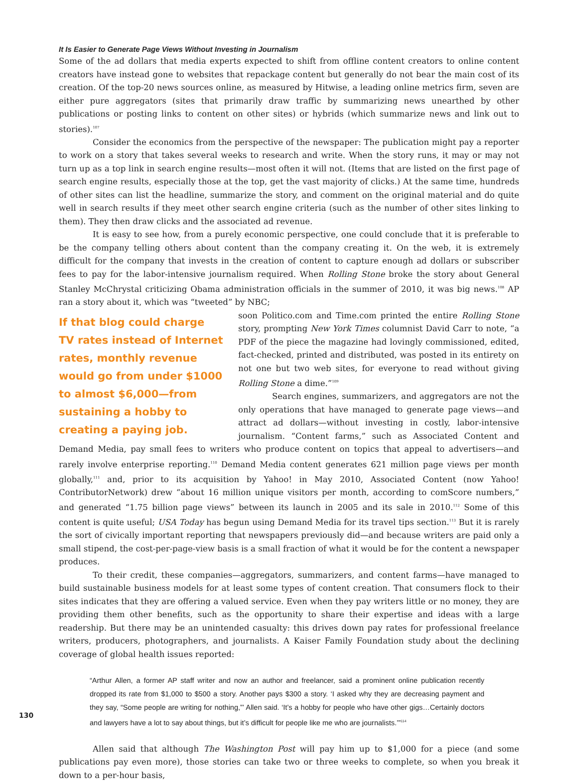It Is Easier to Generate Page Views Without Investing in Journalism
Some of the ad dollars that media experts expected to shift from offline content creators to online content creators have instead gone to websites that repackage content but generally do not bear the main cost of its creation. Of the top-20 news sources online, as measured by Hitwise, a leading online metrics firm, seven are either pure aggregators (sites that primarily draw traffic by summarizing news unearthed by other publications or posting links to content on other sites) or hybrids (which summarize news and link out to stories).<sup>107</sup>
Consider the economics from the perspective of the newspaper: The publication might pay a reporter to work on a story that takes several weeks to research and write. When the story runs, it may or may not turn up as a top link in search engine results—most often it will not. (Items that are listed on the first page of search engine results, especially those at the top, get the vast majority of clicks.) At the same time, hundreds of other sites can list the headline, summarize the story, and comment on the original material and do quite well in search results if they meet other search engine criteria (such as the number of other sites linking to them). They then draw clicks and the associated ad revenue.
It is easy to see how, from a purely economic perspective, one could conclude that it is preferable to be the company telling others about content than the company creating it. On the web, it is extremely difficult for the company that invests in the creation of content to capture enough ad dollars or subscriber fees to pay for the labor-intensive journalism required. When Rolling Stone broke the story about General Stanley McChrystal criticizing Obama administration officials in the summer of 2010, it was big news.<sup>108</sup> AP ran a story about it, which was “tweeted” by NBC;
If that blog could charge TV rates instead of Internet rates, monthly revenue would go from under $1000 to almost $6,000—from sustaining a hobby to creating a paying job.
soon Politico.com and Time.com printed the entire Rolling Stone story, prompting New York Times columnist David Carr to note, “a PDF of the piece the magazine had lovingly commissioned, edited, fact-checked, printed and distributed, was posted in its entirety on not one but two web sites, for everyone to read without giving Rolling Stone a dime.”<sup>109</sup>
Search engines, summarizers, and aggregators are not the only operations that have managed to generate page views—and attract ad dollars—without investing in costly, labor-intensive journalism. “Content farms,” such as Associated Content and Demand Media, pay small fees to writers who produce content on topics that appeal to advertisers—and rarely involve enterprise reporting.<sup>110</sup> Demand Media content generates 621 million page views per month globally,<sup>111</sup> and, prior to its acquisition by Yahoo! in May 2010, Associated Content (now Yahoo! ContributorNetwork) drew “about 16 million unique visitors per month, according to comScore numbers,” and generated “1.75 billion page views” between its launch in 2005 and its sale in 2010.<sup>112</sup> Some of this content is quite useful; USA Today has begun using Demand Media for its travel tips section.<sup>113</sup> But it is rarely the sort of civically important reporting that newspapers previously did—and because writers are paid only a small stipend, the cost-per-page-view basis is a small fraction of what it would be for the content a newspaper produces.
To their credit, these companies—aggregators, summarizers, and content farms—have managed to build sustainable business models for at least some types of content creation. That consumers flock to their sites indicates that they are offering a valued service. Even when they pay writers little or no money, they are providing them other benefits, such as the opportunity to share their expertise and ideas with a large readership. But there may be an unintended casualty: this drives down pay rates for professional freelance writers, producers, photographers, and journalists. A Kaiser Family Foundation study about the declining coverage of global health issues reported:
“Arthur Allen, a former AP staff writer and now an author and freelancer, said a prominent online publication recently dropped its rate from $1,000 to $500 a story. Another pays $300 a story. ‘I asked why they are decreasing payment and they say, “Some people are writing for nothing,”’ Allen said. ‘It’s a hobby for people who have other gigs…Certainly doctors and lawyers have a lot to say about things, but it’s difficult for people like me who are journalists.’”<sup>114</sup>
Allen said that although The Washington Post will pay him up to $1,000 for a piece (and some publications pay even more), those stories can take two or three weeks to complete, so when you break it down to a per-hour basis,
130